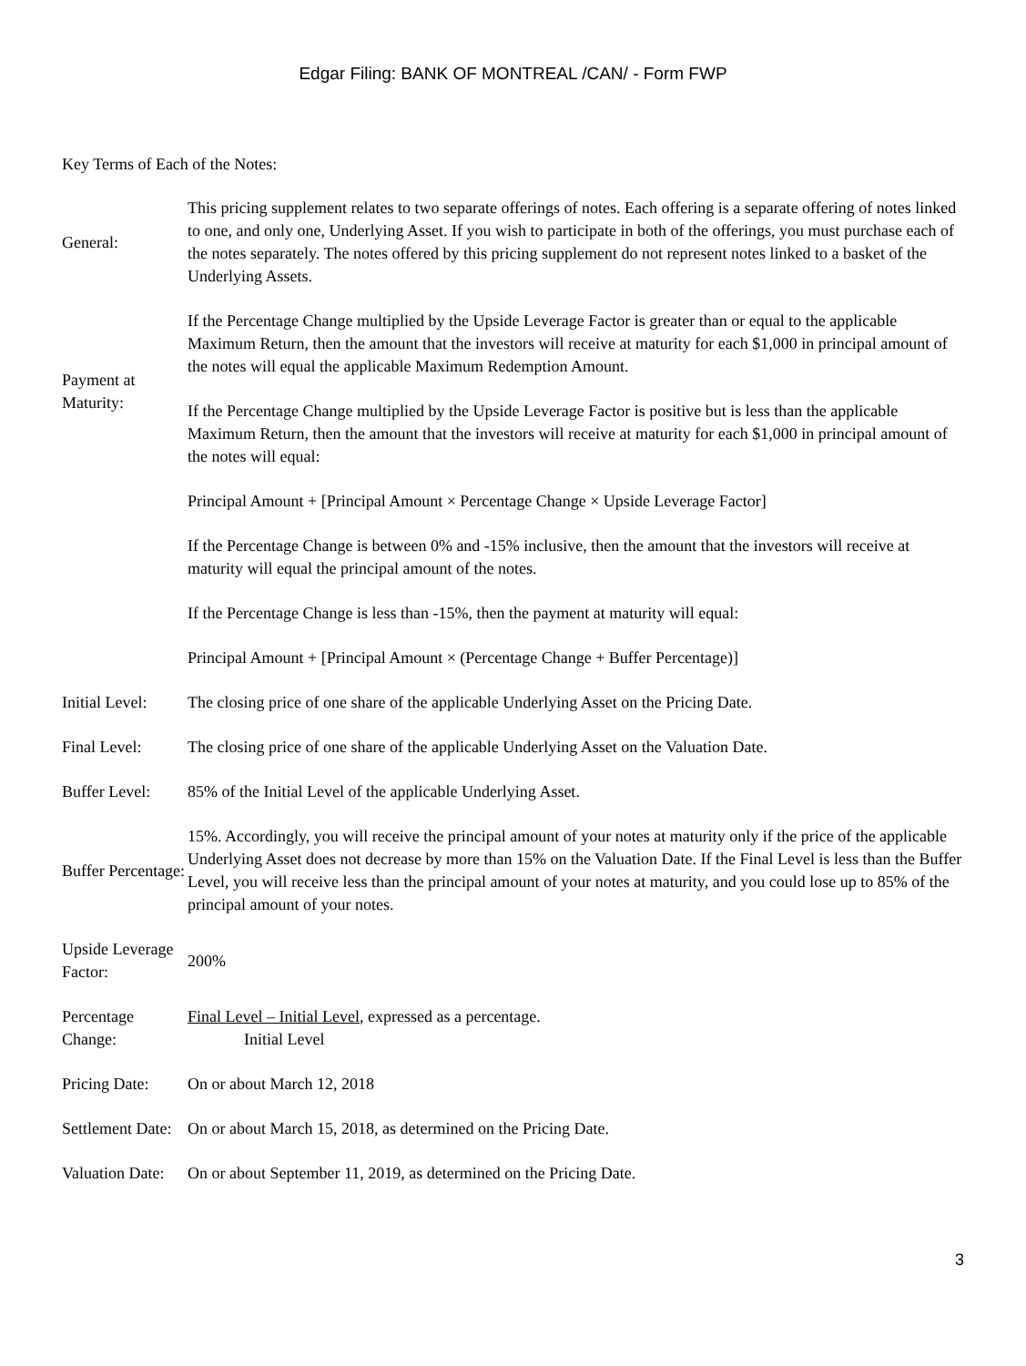Edgar Filing: BANK OF MONTREAL /CAN/ - Form FWP
Key Terms of Each of the Notes:
| General: | This pricing supplement relates to two separate offerings of notes. Each offering is a separate offering of notes linked to one, and only one, Underlying Asset. If you wish to participate in both of the offerings, you must purchase each of the notes separately. The notes offered by this pricing supplement do not represent notes linked to a basket of the Underlying Assets. |
| Payment at Maturity: | If the Percentage Change multiplied by the Upside Leverage Factor is greater than or equal to the applicable Maximum Return, then the amount that the investors will receive at maturity for each $1,000 in principal amount of the notes will equal the applicable Maximum Redemption Amount. If the Percentage Change multiplied by the Upside Leverage Factor is positive but is less than the applicable Maximum Return, then the amount that the investors will receive at maturity for each $1,000 in principal amount of the notes will equal: Principal Amount + [Principal Amount × Percentage Change × Upside Leverage Factor] If the Percentage Change is between 0% and -15% inclusive, then the amount that the investors will receive at maturity will equal the principal amount of the notes. If the Percentage Change is less than -15%, then the payment at maturity will equal: Principal Amount + [Principal Amount × (Percentage Change + Buffer Percentage)] |
| Initial Level: | The closing price of one share of the applicable Underlying Asset on the Pricing Date. |
| Final Level: | The closing price of one share of the applicable Underlying Asset on the Valuation Date. |
| Buffer Level: | 85% of the Initial Level of the applicable Underlying Asset. |
| Buffer Percentage: | 15%. Accordingly, you will receive the principal amount of your notes at maturity only if the price of the applicable Underlying Asset does not decrease by more than 15% on the Valuation Date. If the Final Level is less than the Buffer Level, you will receive less than the principal amount of your notes at maturity, and you could lose up to 85% of the principal amount of your notes. |
| Upside Leverage Factor: | 200% |
| Percentage Change: | Final Level – Initial Level , expressed as a percentage. Initial Level |
| Pricing Date: | On or about March 12, 2018 |
| Settlement Date: | On or about March 15, 2018, as determined on the Pricing Date. |
| Valuation Date: | On or about September 11, 2019, as determined on the Pricing Date. |
3